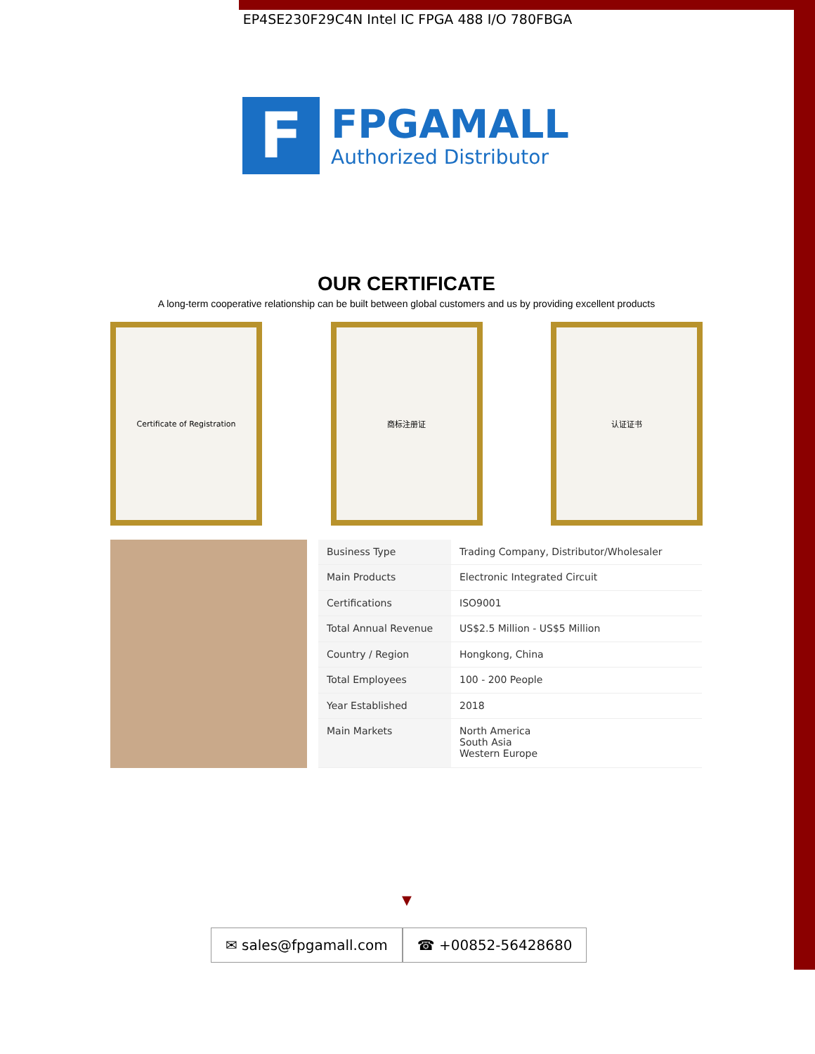EP4SE230F29C4N Intel IC FPGA 488 I/O 780FBGA
F
FPGAMALL
Authorized Distributor
OUR CERTIFICATE
A long-term cooperative relationship can be built between global customers and us by providing excellent products
Certificate of Registration 商标注册证 认证证书
| Business Type | Trading Company, Distributor/Wholesaler |
| Main Products | Electronic Integrated Circuit |
| Certifications | ISO9001 |
| Total Annual Revenue | US$2.5 Million - US$5 Million |
| Country / Region | Hongkong, China |
| Total Employees | 100 - 200 People |
| Year Established | 2018 |
| Main Markets | North America South Asia Western Europe |
▼
✉ sales@fpgamall.com ☎ +00852-56428680